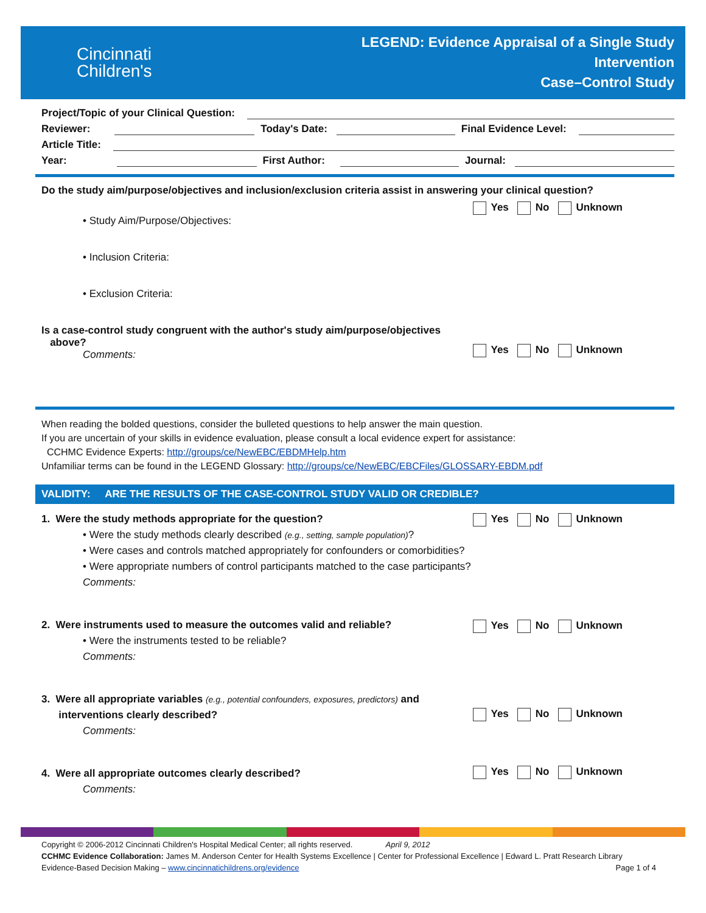Cincinnati
Children's
LEGEND: Evidence Appraisal of a Single Study
Intervention
Case–Control Study
Project/Topic of your Clinical Question:
Reviewer: Today's Date: Final Evidence Level:
Article Title:
Year: First Author: Journal:
Do the study aim/purpose/objectives and inclusion/exclusion criteria assist in answering your clinical question?
Yes No Unknown
• Study Aim/Purpose/Objectives:
• Inclusion Criteria:
• Exclusion Criteria:
Is a case-control study congruent with the author's study aim/purpose/objectives
above?
Yes No Unknown
Comments:
When reading the bolded questions, consider the bulleted questions to help answer the main question.
If you are uncertain of your skills in evidence evaluation, please consult a local evidence expert for assistance:
CCHMC Evidence Experts: http://groups/ce/NewEBC/EBDMHelp.htm
Unfamiliar terms can be found in the LEGEND Glossary: http://groups/ce/NewEBC/EBCFiles/GLOSSARY-EBDM.pdf
VALIDITY: ARE THE RESULTS OF THE CASE-CONTROL STUDY VALID OR CREDIBLE?
1. Were the study methods appropriate for the question?
Yes No Unknown
• Were the study methods clearly described (e.g., setting, sample population)?
• Were cases and controls matched appropriately for confounders or comorbidities?
• Were appropriate numbers of control participants matched to the case participants?
Comments:
2. Were instruments used to measure the outcomes valid and reliable?
Yes No Unknown
• Were the instruments tested to be reliable?
Comments:
3. Were all appropriate variables (e.g., potential confounders, exposures, predictors) and
interventions clearly described?
Yes No Unknown
Comments:
4. Were all appropriate outcomes clearly described?
Yes No Unknown
Comments:
Copyright © 2006-2012 Cincinnati Children's Hospital Medical Center; all rights reserved. April 9, 2012
CCHMC Evidence Collaboration: James M. Anderson Center for Health Systems Excellence | Center for Professional Excellence | Edward L. Pratt Research Library
Evidence-Based Decision Making – www.cincinnatichildrens.org/evidence Page 1 of 4